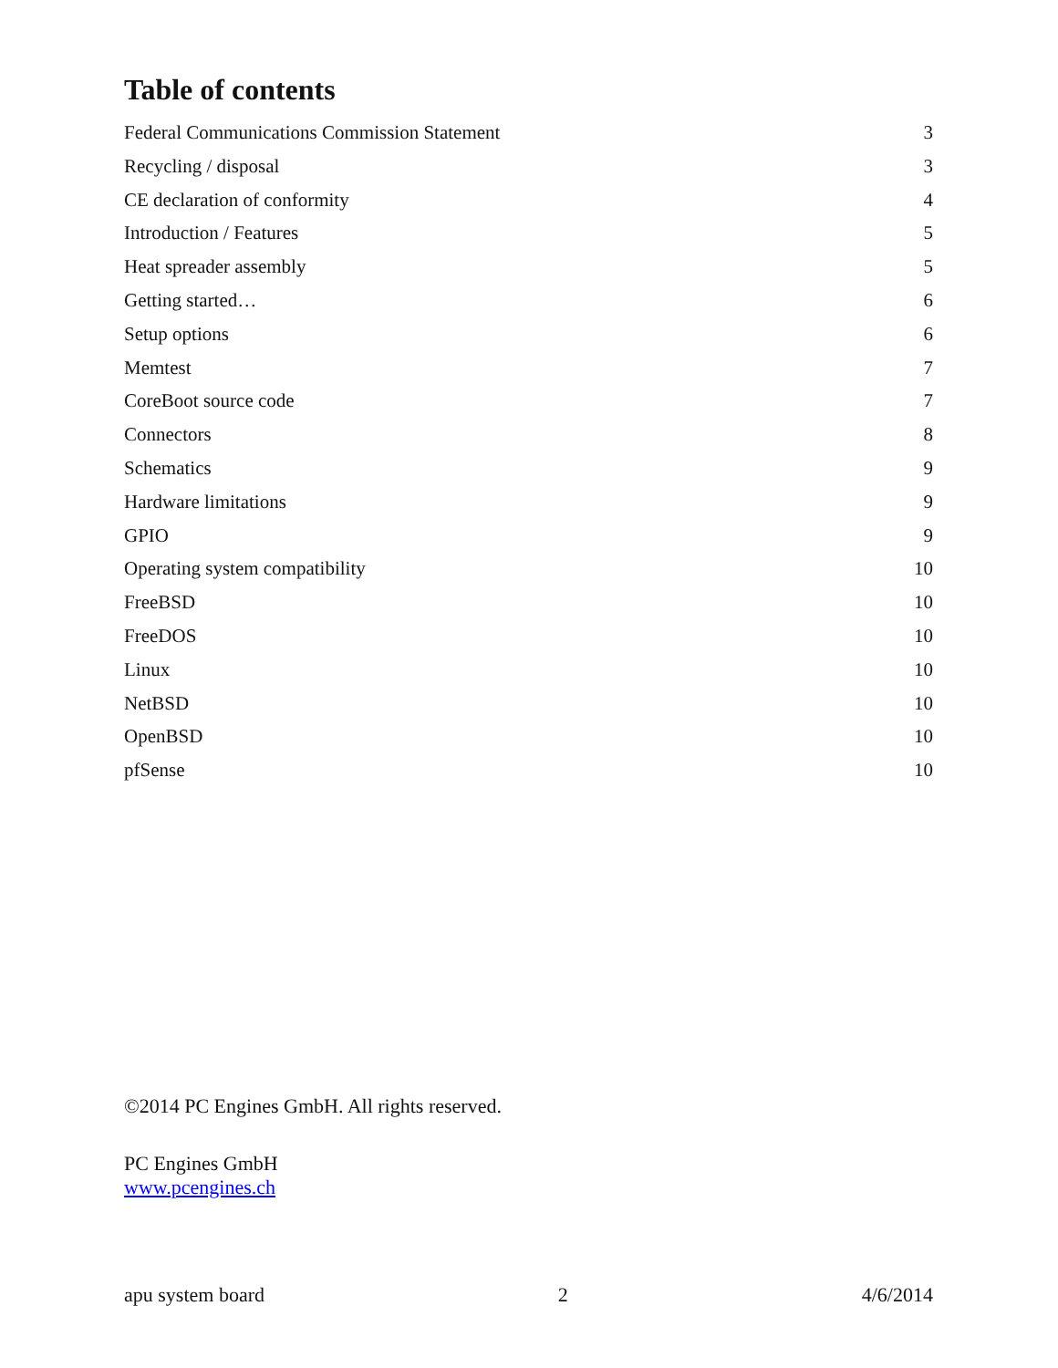Table of contents
Federal Communications Commission Statement 3
Recycling / disposal 3
CE declaration of conformity 4
Introduction / Features 5
Heat spreader assembly 5
Getting started… 6
Setup options 6
Memtest 7
CoreBoot source code 7
Connectors 8
Schematics 9
Hardware limitations 9
GPIO 9
Operating system compatibility 10
FreeBSD 10
FreeDOS 10
Linux 10
NetBSD 10
OpenBSD 10
pfSense 10
©2014 PC Engines GmbH. All rights reserved.
PC Engines GmbH
www.pcengines.ch
apu system board 2 4/6/2014